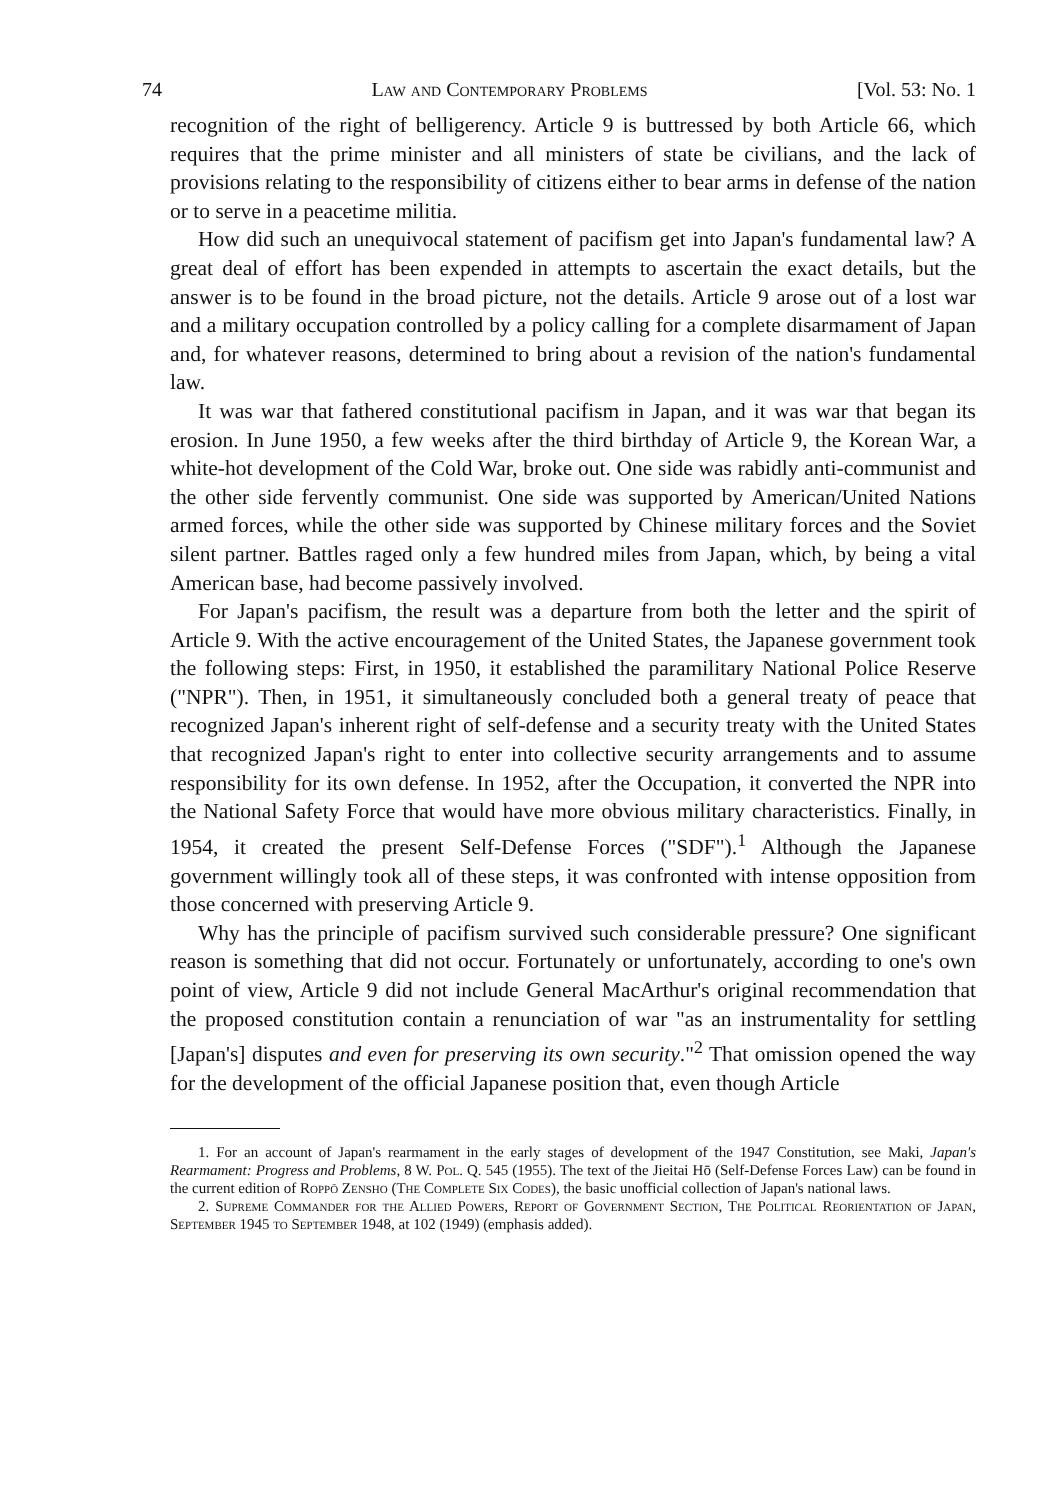74 Law and Contemporary Problems [Vol. 53: No. 1
recognition of the right of belligerency. Article 9 is buttressed by both Article 66, which requires that the prime minister and all ministers of state be civilians, and the lack of provisions relating to the responsibility of citizens either to bear arms in defense of the nation or to serve in a peacetime militia.
How did such an unequivocal statement of pacifism get into Japan's fundamental law? A great deal of effort has been expended in attempts to ascertain the exact details, but the answer is to be found in the broad picture, not the details. Article 9 arose out of a lost war and a military occupation controlled by a policy calling for a complete disarmament of Japan and, for whatever reasons, determined to bring about a revision of the nation's fundamental law.
It was war that fathered constitutional pacifism in Japan, and it was war that began its erosion. In June 1950, a few weeks after the third birthday of Article 9, the Korean War, a white-hot development of the Cold War, broke out. One side was rabidly anti-communist and the other side fervently communist. One side was supported by American/United Nations armed forces, while the other side was supported by Chinese military forces and the Soviet silent partner. Battles raged only a few hundred miles from Japan, which, by being a vital American base, had become passively involved.
For Japan's pacifism, the result was a departure from both the letter and the spirit of Article 9. With the active encouragement of the United States, the Japanese government took the following steps: First, in 1950, it established the paramilitary National Police Reserve ("NPR"). Then, in 1951, it simultaneously concluded both a general treaty of peace that recognized Japan's inherent right of self-defense and a security treaty with the United States that recognized Japan's right to enter into collective security arrangements and to assume responsibility for its own defense. In 1952, after the Occupation, it converted the NPR into the National Safety Force that would have more obvious military characteristics. Finally, in 1954, it created the present Self-Defense Forces ("SDF").<sup>1</sup> Although the Japanese government willingly took all of these steps, it was confronted with intense opposition from those concerned with preserving Article 9.
Why has the principle of pacifism survived such considerable pressure? One significant reason is something that did not occur. Fortunately or unfortunately, according to one's own point of view, Article 9 did not include General MacArthur's original recommendation that the proposed constitution contain a renunciation of war "as an instrumentality for settling [Japan's] disputes and even for preserving its own security."<sup>2</sup> That omission opened the way for the development of the official Japanese position that, even though Article
1. For an account of Japan's rearmament in the early stages of development of the 1947 Constitution, see Maki, Japan's Rearmament: Progress and Problems, 8 W. Pol. Q. 545 (1955). The text of the Jieitai Hō (Self-Defense Forces Law) can be found in the current edition of Roppō Zensho (The Complete Six Codes), the basic unofficial collection of Japan's national laws.
2. Supreme Commander for the Allied Powers, Report of Government Section, The Political Reorientation of Japan, September 1945 to September 1948, at 102 (1949) (emphasis added).